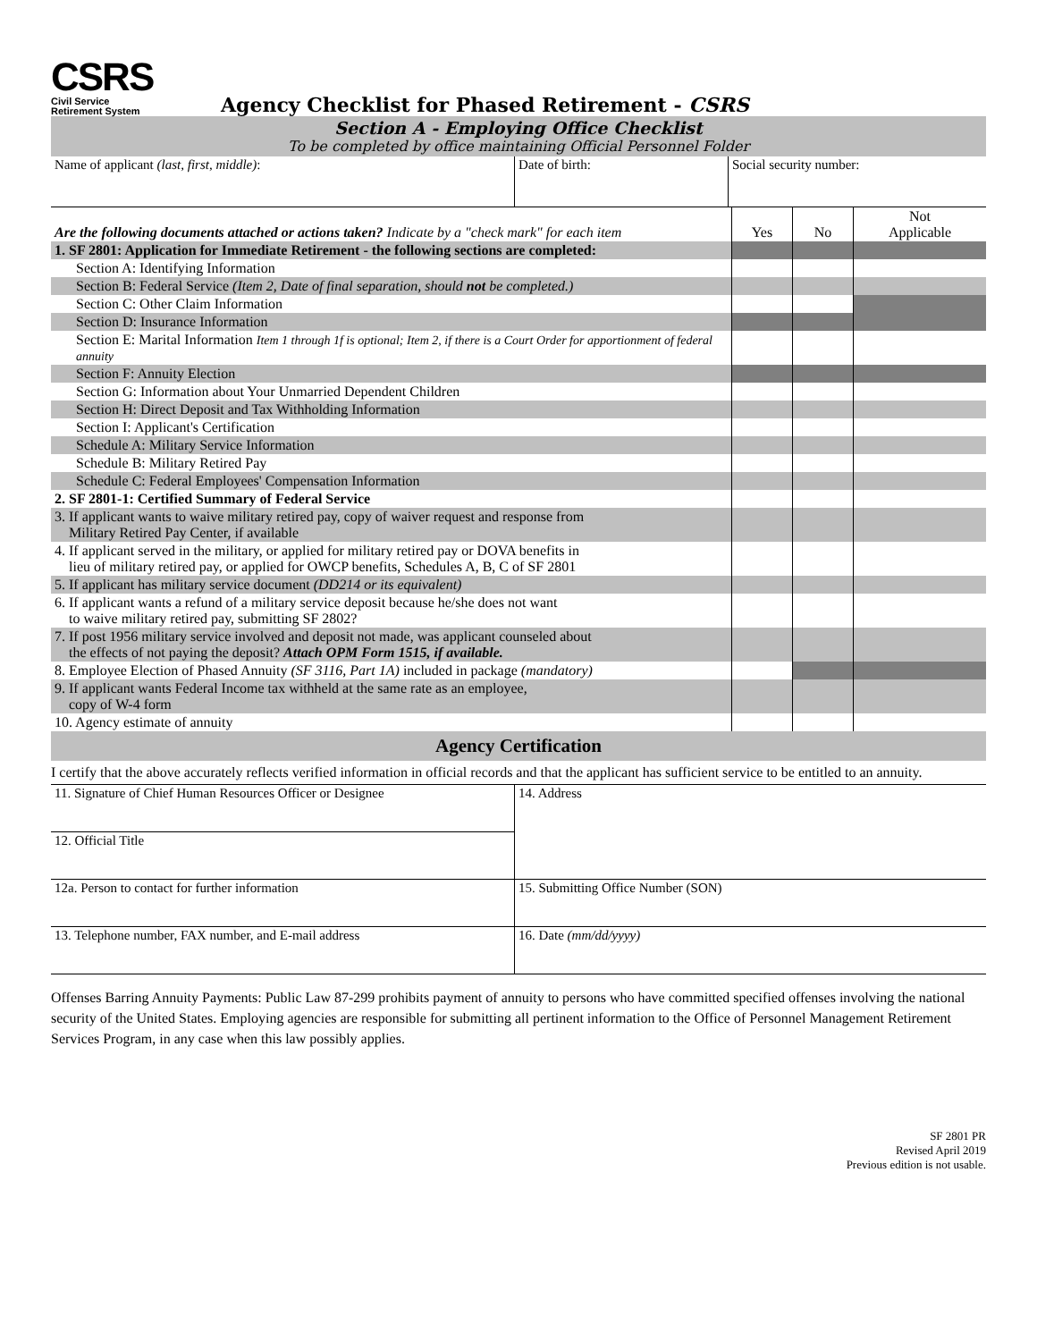CSRS
Civil Service
Retirement System
Agency Checklist for Phased Retirement - CSRS
Section A - Employing Office Checklist
To be completed by office maintaining Official Personnel Folder
| Name of applicant (last, first, middle) : | Date of birth: | Social security number: |
| Are the following documents attached or actions taken? Indicate by a "check mark" for each item | Yes | No | Not Applicable |
| 1. SF 2801: Application for Immediate Retirement - the following sections are completed: | | | |
| Section A: Identifying Information | | | |
| Section B: Federal Service (Item 2, Date of final separation, should not be completed.) | | | |
| Section C: Other Claim Information | | | |
| Section D: Insurance Information | | | |
| Section E: Marital Information Item 1 through 1f is optional; Item 2, if there is a Court Order for apportionment of federal annuity | | | |
| Section F: Annuity Election | | | |
| Section G: Information about Your Unmarried Dependent Children | | | |
| Section H: Direct Deposit and Tax Withholding Information | | | |
| Section I: Applicant's Certification | | | |
| Schedule A: Military Service Information | | | |
| Schedule B: Military Retired Pay | | | |
| Schedule C: Federal Employees' Compensation Information | | | |
| 2. SF 2801-1: Certified Summary of Federal Service | | | |
| 3. If applicant wants to waive military retired pay, copy of waiver request and response from Military Retired Pay Center, if available | | | |
| 4. If applicant served in the military, or applied for military retired pay or DOVA benefits in lieu of military retired pay, or applied for OWCP benefits, Schedules A, B, C of SF 2801 | | | |
| 5. If applicant has military service document (DD214 or its equivalent) | | | |
| 6. If applicant wants a refund of a military service deposit because he/she does not want to waive military retired pay, submitting SF 2802? | | | |
| 7. If post 1956 military service involved and deposit not made, was applicant counseled about the effects of not paying the deposit? Attach OPM Form 1515, if available. | | | |
| 8. Employee Election of Phased Annuity (SF 3116, Part 1A) included in package (mandatory) | | | |
| 9. If applicant wants Federal Income tax withheld at the same rate as an employee, copy of W-4 form | | | |
| 10. Agency estimate of annuity | | | |
Agency Certification
I certify that the above accurately reflects verified information in official records and that the applicant has sufficient service to be entitled to an annuity.
| 11. Signature of Chief Human Resources Officer or Designee | 14. Address |
| 12. Official Title | |
| 12a. Person to contact for further information | 15. Submitting Office Number (SON) |
| 13. Telephone number, FAX number, and E-mail address | 16. Date (mm/dd/yyyy) |
Offenses Barring Annuity Payments: Public Law 87-299 prohibits payment of annuity to persons who have committed specified offenses involving the national security of the United States. Employing agencies are responsible for submitting all pertinent information to the Office of Personnel Management Retirement Services Program, in any case when this law possibly applies.
SF 2801 PR
Revised April 2019
Previous edition is not usable.